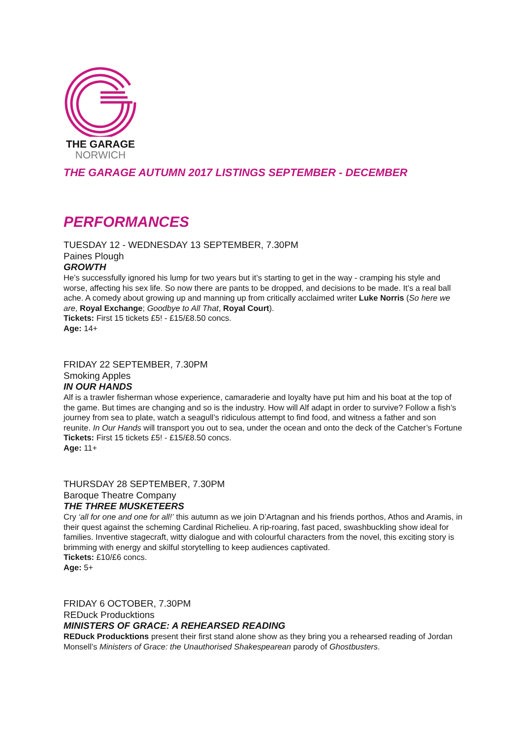THE GARAGE
NORWICH
THE GARAGE AUTUMN 2017 LISTINGS SEPTEMBER - DECEMBER
PERFORMANCES
TUESDAY 12 - WEDNESDAY 13 SEPTEMBER, 7.30PM
Paines Plough
GROWTH
He’s successfully ignored his lump for two years but it’s starting to get in the way - cramping his style and worse, affecting his sex life. So now there are pants to be dropped, and decisions to be made. It’s a real ball ache. A comedy about growing up and manning up from critically acclaimed writer Luke Norris (So here we are, Royal Exchange; Goodbye to All That, Royal Court).
Tickets: First 15 tickets £5! - £15/£8.50 concs.
Age: 14+
FRIDAY 22 SEPTEMBER, 7.30PM
Smoking Apples
IN OUR HANDS
Alf is a trawler fisherman whose experience, camaraderie and loyalty have put him and his boat at the top of the game. But times are changing and so is the industry. How will Alf adapt in order to survive? Follow a fish’s journey from sea to plate, watch a seagull’s ridiculous attempt to find food, and witness a father and son reunite. In Our Hands will transport you out to sea, under the ocean and onto the deck of the Catcher’s Fortune
Tickets: First 15 tickets £5! - £15/£8.50 concs.
Age: 11+
THURSDAY 28 SEPTEMBER, 7.30PM
Baroque Theatre Company
THE THREE MUSKETEERS
Cry ‘all for one and one for all!’ this autumn as we join D’Artagnan and his friends porthos, Athos and Aramis, in their quest against the scheming Cardinal Richelieu. A rip-roaring, fast paced, swashbuckling show ideal for families. Inventive stagecraft, witty dialogue and with colourful characters from the novel, this exciting story is brimming with energy and skilful storytelling to keep audiences captivated.
Tickets: £10/£6 concs.
Age: 5+
FRIDAY 6 OCTOBER, 7.30PM
REDuck Producktions
MINISTERS OF GRACE: A REHEARSED READING
REDuck Producktions present their first stand alone show as they bring you a rehearsed reading of Jordan Monsell’s Ministers of Grace: the Unauthorised Shakespearean parody of Ghostbusters.